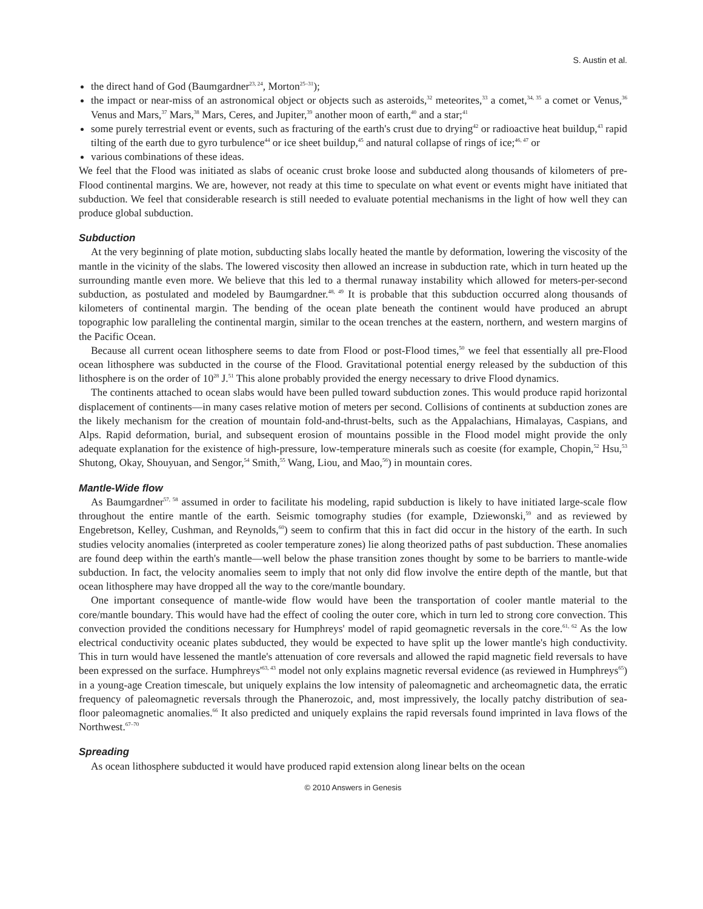S. Austin et al.
the direct hand of God (Baumgardner<sup>23, 24</sup>, Morton<sup>25–31</sup>);
the impact or near-miss of an astronomical object or objects such as asteroids,<sup>32</sup> meteorites,<sup>33</sup> a comet,<sup>34, 35</sup> a comet or Venus,<sup>36</sup> Venus and Mars,<sup>37</sup> Mars,<sup>38</sup> Mars, Ceres, and Jupiter,<sup>39</sup> another moon of earth,<sup>40</sup> and a star;<sup>41</sup>
some purely terrestrial event or events, such as fracturing of the earth's crust due to drying<sup>42</sup> or radioactive heat buildup,<sup>43</sup> rapid tilting of the earth due to gyro turbulence<sup>44</sup> or ice sheet buildup,<sup>45</sup> and natural collapse of rings of ice;<sup>46, 47</sup> or
various combinations of these ideas.
We feel that the Flood was initiated as slabs of oceanic crust broke loose and subducted along thousands of kilometers of pre-Flood continental margins. We are, however, not ready at this time to speculate on what event or events might have initiated that subduction. We feel that considerable research is still needed to evaluate potential mechanisms in the light of how well they can produce global subduction.
Subduction
At the very beginning of plate motion, subducting slabs locally heated the mantle by deformation, lowering the viscosity of the mantle in the vicinity of the slabs. The lowered viscosity then allowed an increase in subduction rate, which in turn heated up the surrounding mantle even more. We believe that this led to a thermal runaway instability which allowed for meters-per-second subduction, as postulated and modeled by Baumgardner.<sup>48, 49</sup> It is probable that this subduction occurred along thousands of kilometers of continental margin. The bending of the ocean plate beneath the continent would have produced an abrupt topographic low paralleling the continental margin, similar to the ocean trenches at the eastern, northern, and western margins of the Pacific Ocean.
Because all current ocean lithosphere seems to date from Flood or post-Flood times,<sup>50</sup> we feel that essentially all pre-Flood ocean lithosphere was subducted in the course of the Flood. Gravitational potential energy released by the subduction of this lithosphere is on the order of 10<sup>28</sup> J.<sup>51</sup> This alone probably provided the energy necessary to drive Flood dynamics.
The continents attached to ocean slabs would have been pulled toward subduction zones. This would produce rapid horizontal displacement of continents—in many cases relative motion of meters per second. Collisions of continents at subduction zones are the likely mechanism for the creation of mountain fold-and-thrust-belts, such as the Appalachians, Himalayas, Caspians, and Alps. Rapid deformation, burial, and subsequent erosion of mountains possible in the Flood model might provide the only adequate explanation for the existence of high-pressure, low-temperature minerals such as coesite (for example, Chopin,<sup>52</sup> Hsu,<sup>53</sup> Shutong, Okay, Shouyuan, and Sengor,<sup>54</sup> Smith,<sup>55</sup> Wang, Liou, and Mao,<sup>56</sup>) in mountain cores.
Mantle-Wide flow
As Baumgardner<sup>57, 58</sup> assumed in order to facilitate his modeling, rapid subduction is likely to have initiated large-scale flow throughout the entire mantle of the earth. Seismic tomography studies (for example, Dziewonski,<sup>59</sup> and as reviewed by Engebretson, Kelley, Cushman, and Reynolds,<sup>60</sup>) seem to confirm that this in fact did occur in the history of the earth. In such studies velocity anomalies (interpreted as cooler temperature zones) lie along theorized paths of past subduction. These anomalies are found deep within the earth's mantle—well below the phase transition zones thought by some to be barriers to mantle-wide subduction. In fact, the velocity anomalies seem to imply that not only did flow involve the entire depth of the mantle, but that ocean lithosphere may have dropped all the way to the core/mantle boundary.
One important consequence of mantle-wide flow would have been the transportation of cooler mantle material to the core/mantle boundary. This would have had the effect of cooling the outer core, which in turn led to strong core convection. This convection provided the conditions necessary for Humphreys' model of rapid geomagnetic reversals in the core.<sup>61, 62</sup> As the low electrical conductivity oceanic plates subducted, they would be expected to have split up the lower mantle's high conductivity. This in turn would have lessened the mantle's attenuation of core reversals and allowed the rapid magnetic field reversals to have been expressed on the surface. Humphreys'<sup>63, 43</sup> model not only explains magnetic reversal evidence (as reviewed in Humphreys<sup>65</sup>) in a young-age Creation timescale, but uniquely explains the low intensity of paleomagnetic and archeomagnetic data, the erratic frequency of paleomagnetic reversals through the Phanerozoic, and, most impressively, the locally patchy distribution of sea- floor paleomagnetic anomalies.<sup>66</sup> It also predicted and uniquely explains the rapid reversals found imprinted in lava flows of the Northwest.<sup>67–70</sup>
Spreading
As ocean lithosphere subducted it would have produced rapid extension along linear belts on the ocean
© 2010 Answers in Genesis